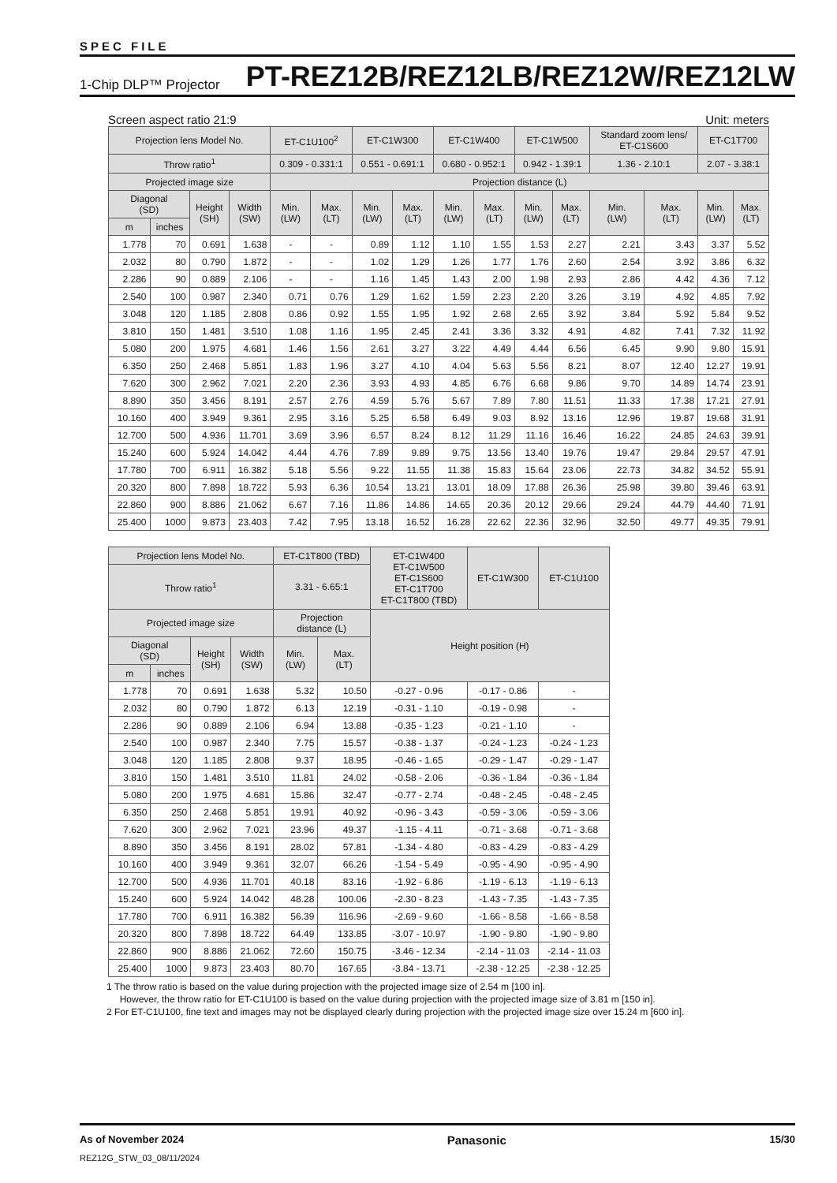SPEC FILE
1-Chip DLP™ Projector PT-REZ12B/REZ12LB/REZ12W/REZ12LW
Screen aspect ratio 21:9 Unit: meters
| Projection lens Model No. | | | | ET-C1U100<sup>2</sup> | | ET-C1W300 | | ET-C1W400 | | ET-C1W500 | | Standard zoom lens/ ET-C1S600 | | ET-C1T700 | |
| --- | --- | --- | --- | --- | --- | --- | --- | --- | --- | --- | --- | --- | --- | --- | --- |
| Throw ratio<sup>1</sup> | | | | 0.309 - 0.331:1 | | 0.551 - 0.691:1 | | 0.680 - 0.952:1 | | 0.942 - 1.39:1 | | 1.36 - 2.10:1 | | 2.07 - 3.38:1 | |
| Projected image size | | | | Projection distance (L) | | | | | | | | | | | |
| Diagonal (SD) | | Height (SH) | Width (SW) | Min. (LW) | Max. (LT) | Min. (LW) | Max. (LT) | Min. (LW) | Max. (LT) | Min. (LW) | Max. (LT) | Min. (LW) | Max. (LT) | Min. (LW) | Max. (LT) |
| m | inches | | | | | | | | | | | | | | |
| 1.778 | 70 | 0.691 | 1.638 | - | - | 0.89 | 1.12 | 1.10 | 1.55 | 1.53 | 2.27 | 2.21 | 3.43 | 3.37 | 5.52 |
| 2.032 | 80 | 0.790 | 1.872 | - | - | 1.02 | 1.29 | 1.26 | 1.77 | 1.76 | 2.60 | 2.54 | 3.92 | 3.86 | 6.32 |
| 2.286 | 90 | 0.889 | 2.106 | - | - | 1.16 | 1.45 | 1.43 | 2.00 | 1.98 | 2.93 | 2.86 | 4.42 | 4.36 | 7.12 |
| 2.540 | 100 | 0.987 | 2.340 | 0.71 | 0.76 | 1.29 | 1.62 | 1.59 | 2.23 | 2.20 | 3.26 | 3.19 | 4.92 | 4.85 | 7.92 |
| 3.048 | 120 | 1.185 | 2.808 | 0.86 | 0.92 | 1.55 | 1.95 | 1.92 | 2.68 | 2.65 | 3.92 | 3.84 | 5.92 | 5.84 | 9.52 |
| 3.810 | 150 | 1.481 | 3.510 | 1.08 | 1.16 | 1.95 | 2.45 | 2.41 | 3.36 | 3.32 | 4.91 | 4.82 | 7.41 | 7.32 | 11.92 |
| 5.080 | 200 | 1.975 | 4.681 | 1.46 | 1.56 | 2.61 | 3.27 | 3.22 | 4.49 | 4.44 | 6.56 | 6.45 | 9.90 | 9.80 | 15.91 |
| 6.350 | 250 | 2.468 | 5.851 | 1.83 | 1.96 | 3.27 | 4.10 | 4.04 | 5.63 | 5.56 | 8.21 | 8.07 | 12.40 | 12.27 | 19.91 |
| 7.620 | 300 | 2.962 | 7.021 | 2.20 | 2.36 | 3.93 | 4.93 | 4.85 | 6.76 | 6.68 | 9.86 | 9.70 | 14.89 | 14.74 | 23.91 |
| 8.890 | 350 | 3.456 | 8.191 | 2.57 | 2.76 | 4.59 | 5.76 | 5.67 | 7.89 | 7.80 | 11.51 | 11.33 | 17.38 | 17.21 | 27.91 |
| 10.160 | 400 | 3.949 | 9.361 | 2.95 | 3.16 | 5.25 | 6.58 | 6.49 | 9.03 | 8.92 | 13.16 | 12.96 | 19.87 | 19.68 | 31.91 |
| 12.700 | 500 | 4.936 | 11.701 | 3.69 | 3.96 | 6.57 | 8.24 | 8.12 | 11.29 | 11.16 | 16.46 | 16.22 | 24.85 | 24.63 | 39.91 |
| 15.240 | 600 | 5.924 | 14.042 | 4.44 | 4.76 | 7.89 | 9.89 | 9.75 | 13.56 | 13.40 | 19.76 | 19.47 | 29.84 | 29.57 | 47.91 |
| 17.780 | 700 | 6.911 | 16.382 | 5.18 | 5.56 | 9.22 | 11.55 | 11.38 | 15.83 | 15.64 | 23.06 | 22.73 | 34.82 | 34.52 | 55.91 |
| 20.320 | 800 | 7.898 | 18.722 | 5.93 | 6.36 | 10.54 | 13.21 | 13.01 | 18.09 | 17.88 | 26.36 | 25.98 | 39.80 | 39.46 | 63.91 |
| 22.860 | 900 | 8.886 | 21.062 | 6.67 | 7.16 | 11.86 | 14.86 | 14.65 | 20.36 | 20.12 | 29.66 | 29.24 | 44.79 | 44.40 | 71.91 |
| 25.400 | 1000 | 9.873 | 23.403 | 7.42 | 7.95 | 13.18 | 16.52 | 16.28 | 22.62 | 22.36 | 32.96 | 32.50 | 49.77 | 49.35 | 79.91 |
| Projection lens Model No. | | | | ET-C1T800 (TBD) | | ET-C1W400 ET-C1W500 ET-C1S600 ET-C1T700 ET-C1T800 (TBD) | ET-C1W300 | ET-C1U100 |
| --- | --- | --- | --- | --- | --- | --- | --- | --- |
| Throw ratio<sup>1</sup> | | | | 3.31 - 6.65:1 | | | | |
| Projected image size | | | | Projection distance (L) | | Height position (H) | | |
| Diagonal (SD) | | Height (SH) | Width (SW) | Min. (LW) | Max. (LT) | | | |
| m | inches | | | | | | | |
| 1.778 | 70 | 0.691 | 1.638 | 5.32 | 10.50 | -0.27 - 0.96 | -0.17 - 0.86 | - |
| 2.032 | 80 | 0.790 | 1.872 | 6.13 | 12.19 | -0.31 - 1.10 | -0.19 - 0.98 | - |
| 2.286 | 90 | 0.889 | 2.106 | 6.94 | 13.88 | -0.35 - 1.23 | -0.21 - 1.10 | - |
| 2.540 | 100 | 0.987 | 2.340 | 7.75 | 15.57 | -0.38 - 1.37 | -0.24 - 1.23 | -0.24 - 1.23 |
| 3.048 | 120 | 1.185 | 2.808 | 9.37 | 18.95 | -0.46 - 1.65 | -0.29 - 1.47 | -0.29 - 1.47 |
| 3.810 | 150 | 1.481 | 3.510 | 11.81 | 24.02 | -0.58 - 2.06 | -0.36 - 1.84 | -0.36 - 1.84 |
| 5.080 | 200 | 1.975 | 4.681 | 15.86 | 32.47 | -0.77 - 2.74 | -0.48 - 2.45 | -0.48 - 2.45 |
| 6.350 | 250 | 2.468 | 5.851 | 19.91 | 40.92 | -0.96 - 3.43 | -0.59 - 3.06 | -0.59 - 3.06 |
| 7.620 | 300 | 2.962 | 7.021 | 23.96 | 49.37 | -1.15 - 4.11 | -0.71 - 3.68 | -0.71 - 3.68 |
| 8.890 | 350 | 3.456 | 8.191 | 28.02 | 57.81 | -1.34 - 4.80 | -0.83 - 4.29 | -0.83 - 4.29 |
| 10.160 | 400 | 3.949 | 9.361 | 32.07 | 66.26 | -1.54 - 5.49 | -0.95 - 4.90 | -0.95 - 4.90 |
| 12.700 | 500 | 4.936 | 11.701 | 40.18 | 83.16 | -1.92 - 6.86 | -1.19 - 6.13 | -1.19 - 6.13 |
| 15.240 | 600 | 5.924 | 14.042 | 48.28 | 100.06 | -2.30 - 8.23 | -1.43 - 7.35 | -1.43 - 7.35 |
| 17.780 | 700 | 6.911 | 16.382 | 56.39 | 116.96 | -2.69 - 9.60 | -1.66 - 8.58 | -1.66 - 8.58 |
| 20.320 | 800 | 7.898 | 18.722 | 64.49 | 133.85 | -3.07 - 10.97 | -1.90 - 9.80 | -1.90 - 9.80 |
| 22.860 | 900 | 8.886 | 21.062 | 72.60 | 150.75 | -3.46 - 12.34 | -2.14 - 11.03 | -2.14 - 11.03 |
| 25.400 | 1000 | 9.873 | 23.403 | 80.70 | 167.65 | -3.84 - 13.71 | -2.38 - 12.25 | -2.38 - 12.25 |
1 The throw ratio is based on the value during projection with the projected image size of 2.54 m [100 in].
However, the throw ratio for ET-C1U100 is based on the value during projection with the projected image size of 3.81 m [150 in].
2 For ET-C1U100, fine text and images may not be displayed clearly during projection with the projected image size over 15.24 m [600 in].
As of November 2024 Panasonic 15/30
REZ12G_STW_03_08/11/2024